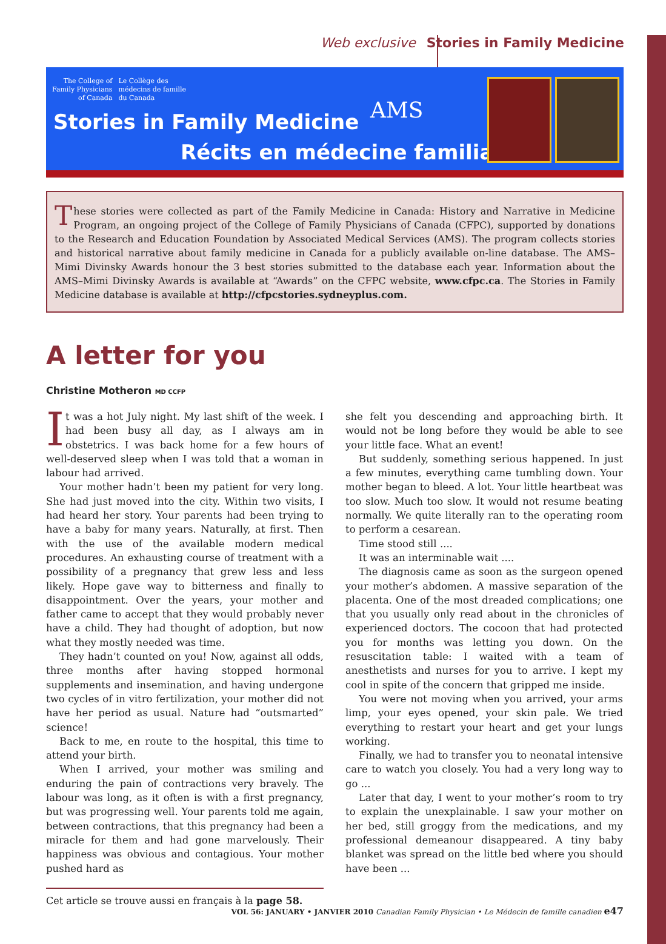Web exclusive Stories in Family Medicine
The College of
Family Physicians
of Canada
Le Collège des
médecins de famille
du Canada
Stories in Family Medicine AMS
Récits en médecine familiale
These stories were collected as part of the Family Medicine in Canada: History and Narrative in Medicine Program, an ongoing project of the College of Family Physicians of Canada (CFPC), supported by donations to the Research and Education Foundation by Associated Medical Services (AMS). The program collects stories and historical narrative about family medicine in Canada for a publicly available on-line database. The AMS–Mimi Divinsky Awards honour the 3 best stories submitted to the database each year. Information about the AMS–Mimi Divinsky Awards is available at “Awards” on the CFPC website, www.cfpc.ca. The Stories in Family Medicine database is available at http://cfpcstories.sydneyplus.com.
A letter for you
Christine Motheron MD CCFP
It was a hot July night. My last shift of the week. I had been busy all day, as I always am in obstetrics. I was back home for a few hours of well-deserved sleep when I was told that a woman in labour had arrived.
Your mother hadn’t been my patient for very long. She had just moved into the city. Within two visits, I had heard her story. Your parents had been trying to have a baby for many years. Naturally, at first. Then with the use of the available modern medical procedures. An exhausting course of treatment with a possibility of a pregnancy that grew less and less likely. Hope gave way to bitterness and finally to disappointment. Over the years, your mother and father came to accept that they would probably never have a child. They had thought of adoption, but now what they mostly needed was time.
They hadn’t counted on you! Now, against all odds, three months after having stopped hormonal supplements and insemination, and having undergone two cycles of in vitro fertilization, your mother did not have her period as usual. Nature had “outsmarted” science!
Back to me, en route to the hospital, this time to attend your birth.
When I arrived, your mother was smiling and enduring the pain of contractions very bravely. The labour was long, as it often is with a first pregnancy, but was progressing well. Your parents told me again, between contractions, that this pregnancy had been a miracle for them and had gone marvelously. Their happiness was obvious and contagious. Your mother pushed hard as
Cet article se trouve aussi en français à la page 58.
she felt you descending and approaching birth. It would not be long before they would be able to see your little face. What an event!
But suddenly, something serious happened. In just a few minutes, everything came tumbling down. Your mother began to bleed. A lot. Your little heartbeat was too slow. Much too slow. It would not resume beating normally. We quite literally ran to the operating room to perform a cesarean.
Time stood still ....
It was an interminable wait ....
The diagnosis came as soon as the surgeon opened your mother’s abdomen. A massive separation of the placenta. One of the most dreaded complications; one that you usually only read about in the chronicles of experienced doctors. The cocoon that had protected you for months was letting you down. On the resuscitation table: I waited with a team of anesthetists and nurses for you to arrive. I kept my cool in spite of the concern that gripped me inside.
You were not moving when you arrived, your arms limp, your eyes opened, your skin pale. We tried everything to restart your heart and get your lungs working.
Finally, we had to transfer you to neonatal intensive care to watch you closely. You had a very long way to go ...
Later that day, I went to your mother’s room to try to explain the unexplainable. I saw your mother on her bed, still groggy from the medications, and my professional demeanour disappeared. A tiny baby blanket was spread on the little bed where you should have been ...
VOL 56: JANUARY • JANVIER 2010 Canadian Family Physician • Le Médecin de famille canadien e47